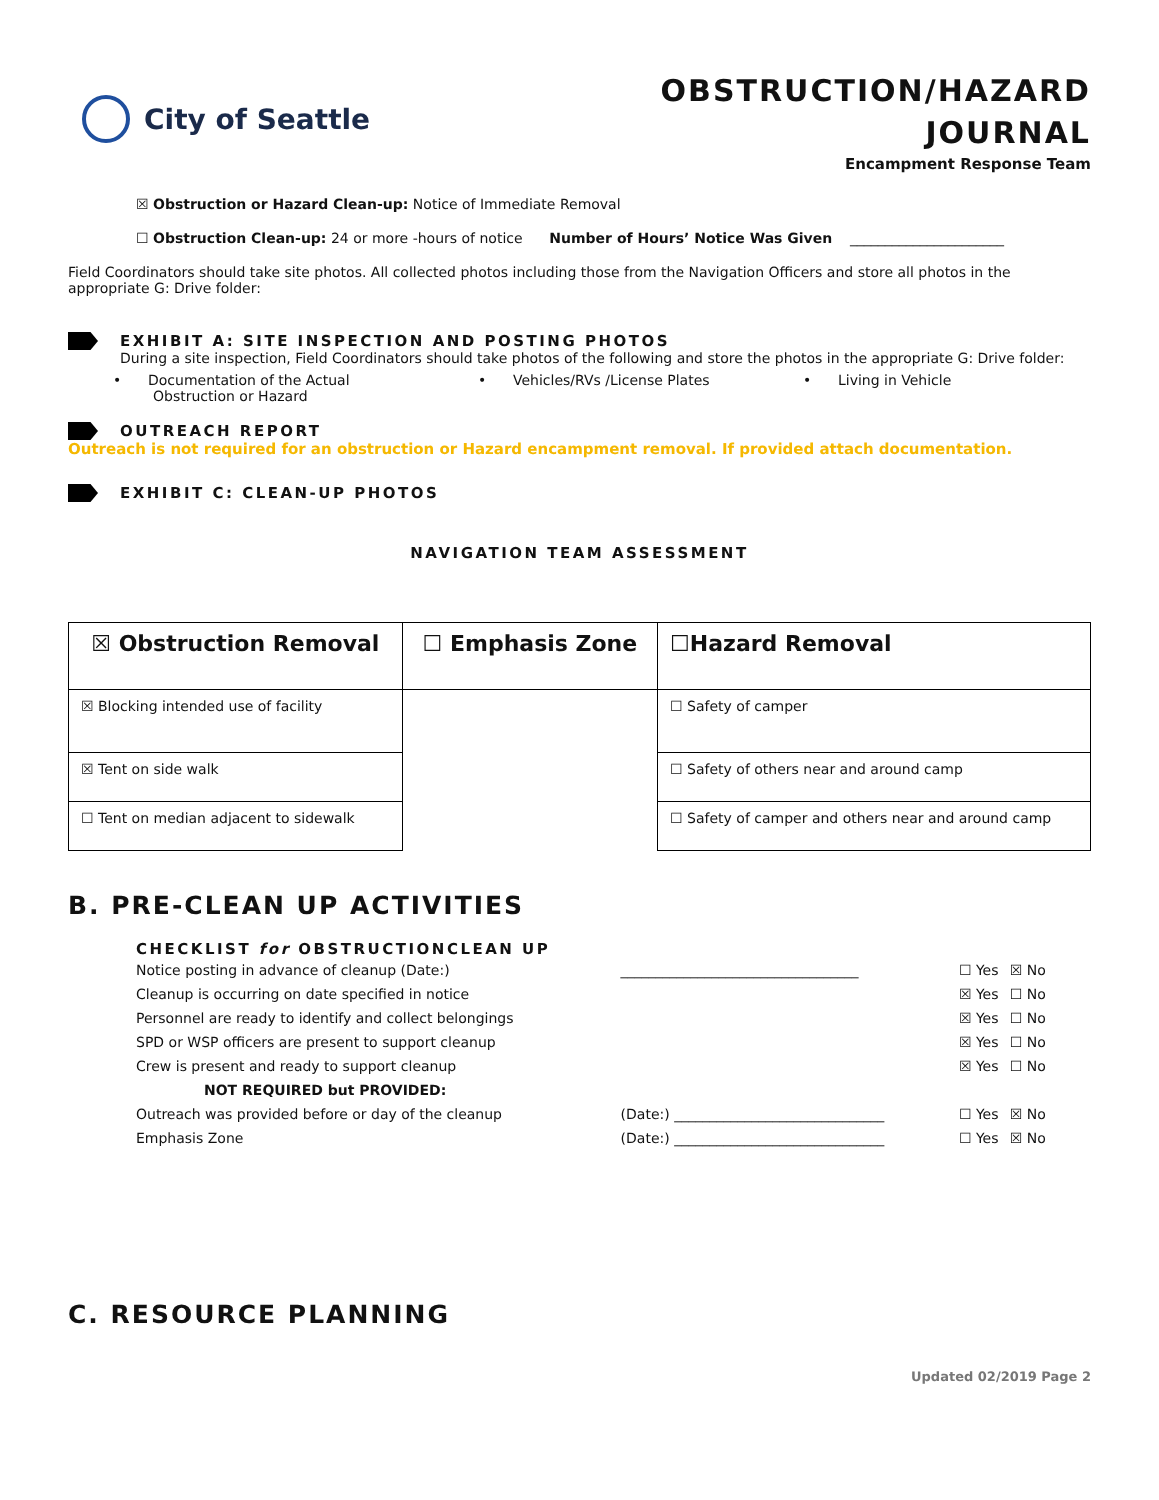City of Seattle
OBSTRUCTION/HAZARD
JOURNAL
Encampment Response Team
☒ Obstruction or Hazard Clean-up: Notice of Immediate Removal
☐ Obstruction Clean-up: 24 or more -hours of notice Number of Hours’ Notice Was Given ______________________
Field Coordinators should take site photos. All collected photos including those from the Navigation Officers and store all photos in the appropriate G: Drive folder:
EXHIBIT A: SITE INSPECTION AND POSTING PHOTOS
During a site inspection, Field Coordinators should take photos of the following and store the photos in the appropriate G: Drive folder:
• Documentation of the Actual
Obstruction or Hazard
• Vehicles/RVs /License Plates • Living in Vehicle
OUTREACH REPORT
Outreach is not required for an obstruction or Hazard encampment removal. If provided attach documentation.
EXHIBIT C: CLEAN-UP PHOTOS
NAVIGATION TEAM ASSESSMENT
| ☒ Obstruction Removal | ☐ Emphasis Zone | ☐Hazard Removal |
| ☒ Blocking intended use of facility | | ☐ Safety of camper |
| ☒ Tent on side walk | | ☐ Safety of others near and around camp |
| ☐ Tent on median adjacent to sidewalk | | ☐ Safety of camper and others near and around camp |
B. PRE-CLEAN UP ACTIVITIES
CHECKLIST for OBSTRUCTIONCLEAN UP
| Notice posting in advance of cleanup (Date:) | __________________________________ | ☐ Yes | ☒ No |
| Cleanup is occurring on date specified in notice | | ☒ Yes | ☐ No |
| Personnel are ready to identify and collect belongings | | ☒ Yes | ☐ No |
| SPD or WSP officers are present to support cleanup | | ☒ Yes | ☐ No |
| Crew is present and ready to support cleanup | | ☒ Yes | ☐ No |
| NOT REQUIRED but PROVIDED: | | | |
| Outreach was provided before or day of the cleanup | (Date:) ______________________________ | ☐ Yes | ☒ No |
| Emphasis Zone | (Date:) ______________________________ | ☐ Yes | ☒ No |
C. RESOURCE PLANNING
Updated 02/2019 Page 2